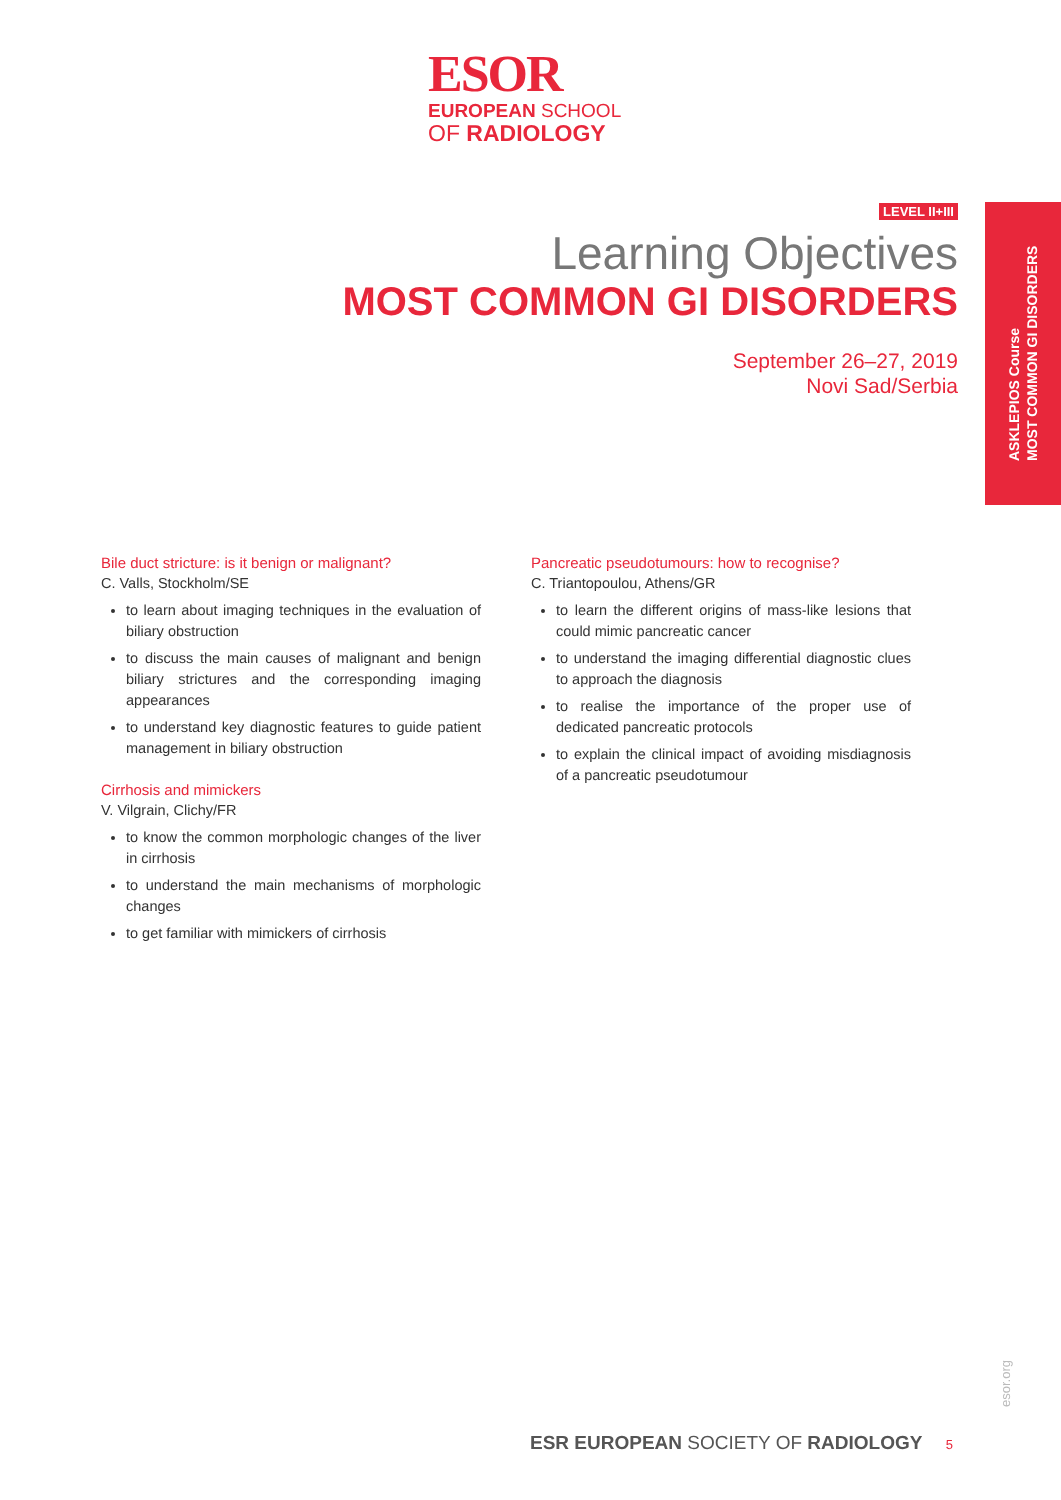ESOR
EUROPEAN SCHOOL
OF RADIOLOGY
ASKLEPIOS Course
MOST COMMON GI DISORDERS
LEVEL II+III
Learning Objectives
MOST COMMON GI DISORDERS
September 26–27, 2019
Novi Sad/Serbia
Bile duct stricture: is it benign or malignant?
C. Valls, Stockholm/SE
to learn about imaging techniques in the evaluation of biliary obstruction
to discuss the main causes of malignant and benign biliary strictures and the corresponding imaging appearances
to understand key diagnostic features to guide patient management in biliary obstruction
Cirrhosis and mimickers
V. Vilgrain, Clichy/FR
to know the common morphologic changes of the liver in cirrhosis
to understand the main mechanisms of morphologic changes
to get familiar with mimickers of cirrhosis
Pancreatic pseudotumours: how to recognise?
C. Triantopoulou, Athens/GR
to learn the different origins of mass-like lesions that could mimic pancreatic cancer
to understand the imaging differential diagnostic clues to approach the diagnosis
to realise the importance of the proper use of dedicated pancreatic protocols
to explain the clinical impact of avoiding misdiagnosis of a pancreatic pseudotumour
esor.org
ESR EUROPEAN SOCIETY OF RADIOLOGY 5